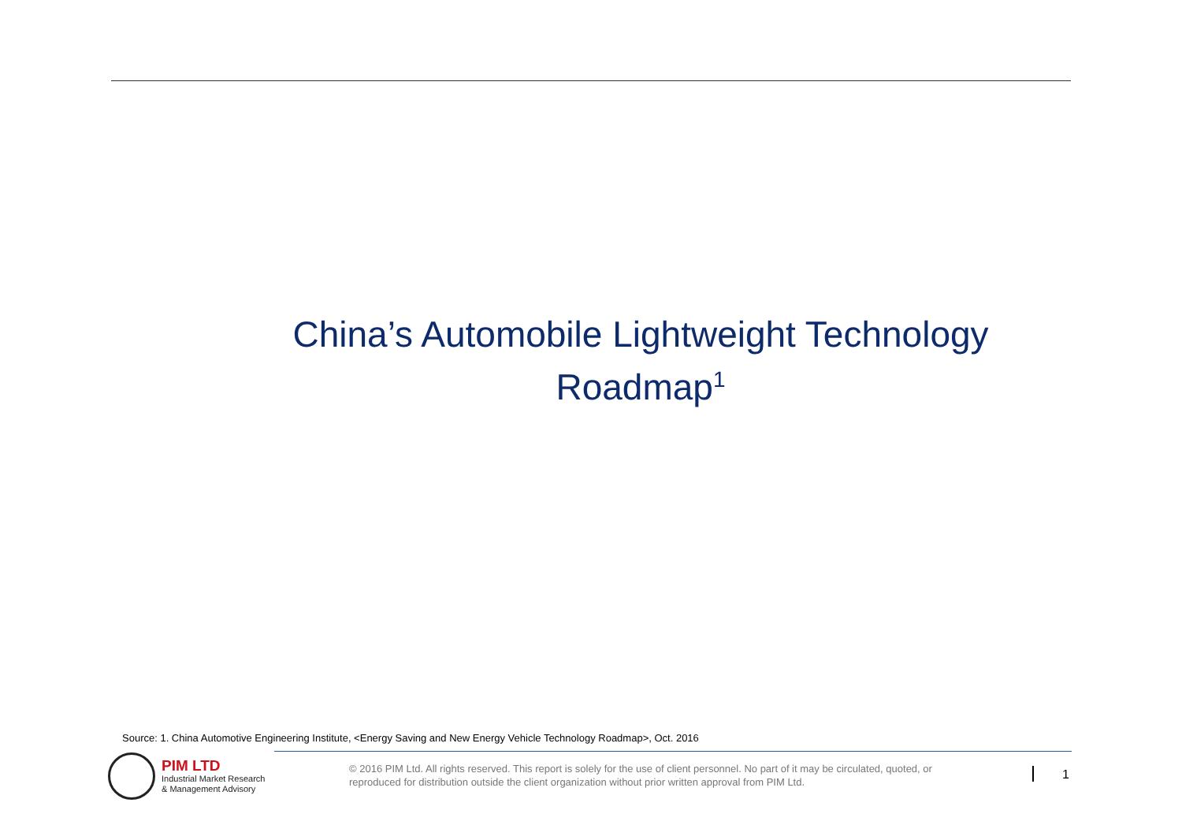China’s Automobile Lightweight Technology Roadmap<sup>1</sup>
Source: 1. China Automotive Engineering Institute, <Energy Saving and New Energy Vehicle Technology Roadmap>, Oct. 2016
PIM LTD
Industrial Market Research
& Management Advisory
© 2016 PIM Ltd. All rights reserved. This report is solely for the use of client personnel. No part of it may be circulated, quoted, or reproduced for distribution outside the client organization without prior written approval from PIM Ltd.
1